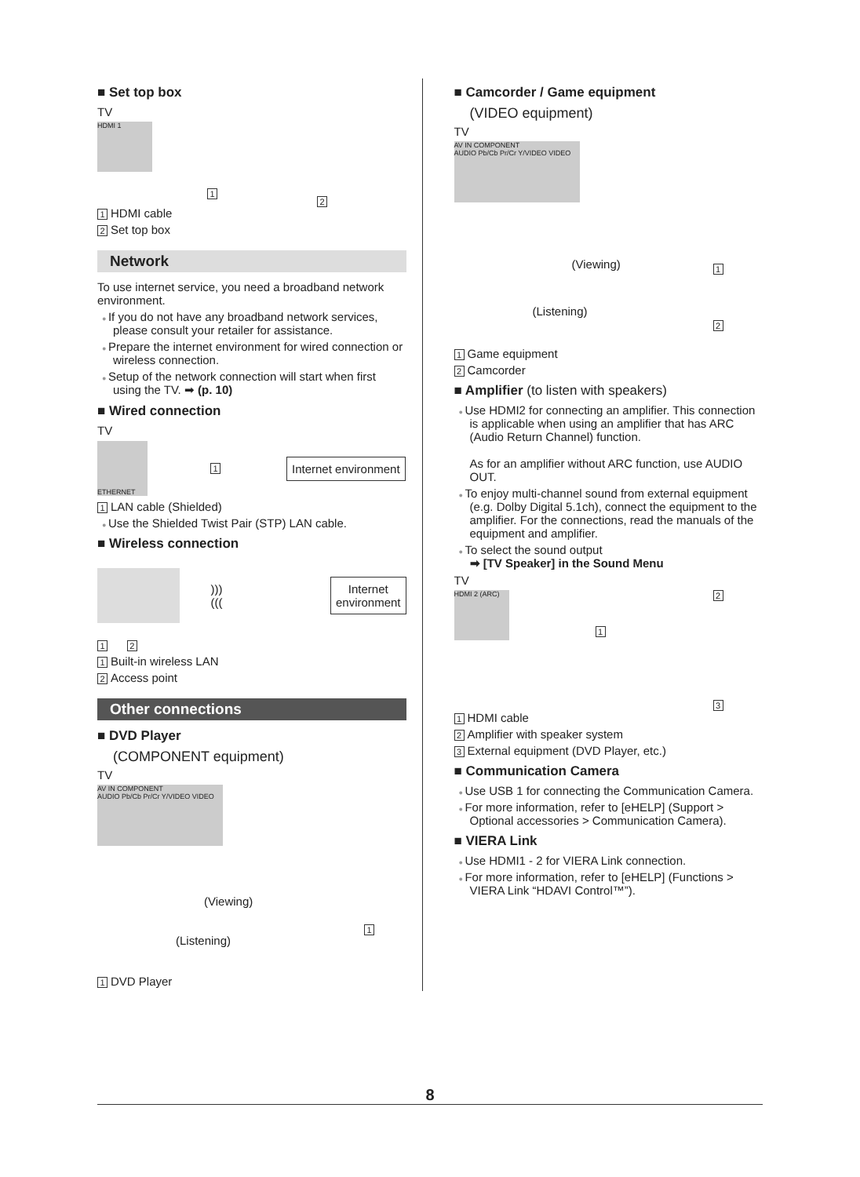■ Set top box
TV
HDMI 1
1
2
1 HDMI cable
2 Set top box
Network
To use internet service, you need a broadband network environment.
If you do not have any broadband network services, please consult your retailer for assistance.
Prepare the internet environment for wired connection or wireless connection.
Setup of the network connection will start when first using the TV. ➡ (p. 10)
■ Wired connection
TV
ETHERNET
1 Internet environment
1 LAN cable (Shielded)
Use the Shielded Twist Pair (STP) LAN cable.
■ Wireless connection
))) (((Internet
environment
1 2
1 Built-in wireless LAN
2 Access point
Other connections
■ DVD Player
(COMPONENT equipment)
TV
AV IN COMPONENT
AUDIO Pb/Cb Pr/Cr Y/VIDEO VIDEO
(Viewing)
(Listening)
1
1 DVD Player
■ Camcorder / Game equipment
(VIDEO equipment)
TV
AV IN COMPONENT
AUDIO Pb/Cb Pr/Cr Y/VIDEO VIDEO
(Viewing) 1
(Listening)
2
1 Game equipment
2 Camcorder
■ Amplifier (to listen with speakers)
Use HDMI2 for connecting an amplifier. This connection is applicable when using an amplifier that has ARC (Audio Return Channel) function.
As for an amplifier without ARC function, use AUDIO OUT.
To enjoy multi-channel sound from external equipment (e.g. Dolby Digital 5.1ch), connect the equipment to the amplifier. For the connections, read the manuals of the equipment and amplifier.
To select the sound output
➡ [TV Speaker] in the Sound Menu
TV
HDMI 2 (ARC)
1
2
3
1 HDMI cable
2 Amplifier with speaker system
3 External equipment (DVD Player, etc.)
■ Communication Camera
Use USB 1 for connecting the Communication Camera.
For more information, refer to [eHELP] (Support > Optional accessories > Communication Camera).
■ VIERA Link
Use HDMI1 - 2 for VIERA Link connection.
For more information, refer to [eHELP] (Functions > VIERA Link “HDAVI Control™”).
8